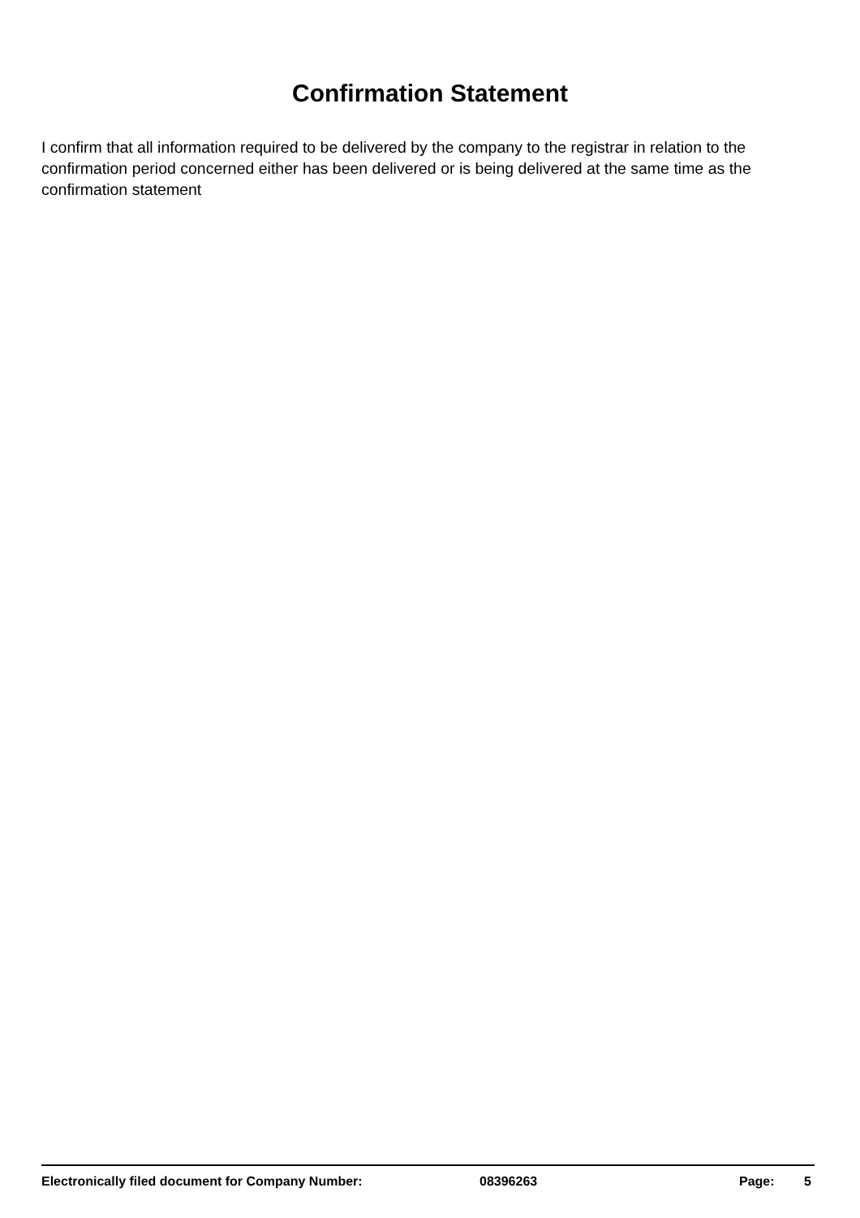Confirmation Statement
I confirm that all information required to be delivered by the company to the registrar in relation to the confirmation period concerned either has been delivered or is being delivered at the same time as the confirmation statement
Electronically filed document for Company Number: 08396263 Page: 5